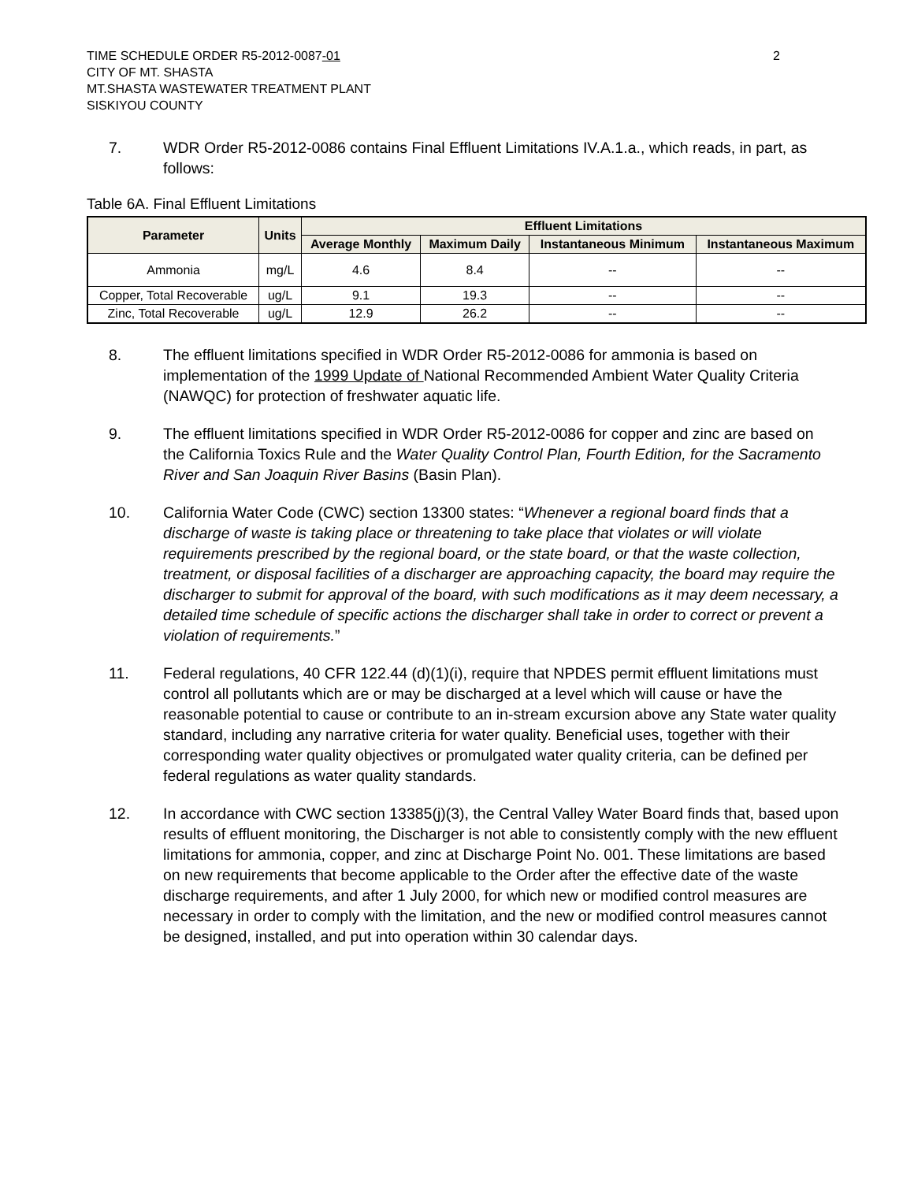TIME SCHEDULE ORDER R5-2012-0087-01
CITY OF MT. SHASTA
MT.SHASTA WASTEWATER TREATMENT PLANT
SISKIYOU COUNTY
2
7. WDR Order R5-2012-0086 contains Final Effluent Limitations IV.A.1.a., which reads, in part, as follows:
Table 6A. Final Effluent Limitations
| Parameter | Units | Effluent Limitations | | | |
| --- | --- | --- | --- | --- | --- |
| | | Average Monthly | Maximum Daily | Instantaneous Minimum | Instantaneous Maximum |
| Ammonia | mg/L | 4.6 | 8.4 | -- | -- |
| Copper, Total Recoverable | ug/L | 9.1 | 19.3 | -- | -- |
| Zinc, Total Recoverable | ug/L | 12.9 | 26.2 | -- | -- |
8. The effluent limitations specified in WDR Order R5-2012-0086 for ammonia is based on implementation of the 1999 Update of National Recommended Ambient Water Quality Criteria (NAWQC) for protection of freshwater aquatic life.
9. The effluent limitations specified in WDR Order R5-2012-0086 for copper and zinc are based on the California Toxics Rule and the Water Quality Control Plan, Fourth Edition, for the Sacramento River and San Joaquin River Basins (Basin Plan).
10. California Water Code (CWC) section 13300 states: “Whenever a regional board finds that a discharge of waste is taking place or threatening to take place that violates or will violate requirements prescribed by the regional board, or the state board, or that the waste collection, treatment, or disposal facilities of a discharger are approaching capacity, the board may require the discharger to submit for approval of the board, with such modifications as it may deem necessary, a detailed time schedule of specific actions the discharger shall take in order to correct or prevent a violation of requirements.”
11. Federal regulations, 40 CFR 122.44 (d)(1)(i), require that NPDES permit effluent limitations must control all pollutants which are or may be discharged at a level which will cause or have the reasonable potential to cause or contribute to an in-stream excursion above any State water quality standard, including any narrative criteria for water quality. Beneficial uses, together with their corresponding water quality objectives or promulgated water quality criteria, can be defined per federal regulations as water quality standards.
12. In accordance with CWC section 13385(j)(3), the Central Valley Water Board finds that, based upon results of effluent monitoring, the Discharger is not able to consistently comply with the new effluent limitations for ammonia, copper, and zinc at Discharge Point No. 001. These limitations are based on new requirements that become applicable to the Order after the effective date of the waste discharge requirements, and after 1 July 2000, for which new or modified control measures are necessary in order to comply with the limitation, and the new or modified control measures cannot be designed, installed, and put into operation within 30 calendar days.